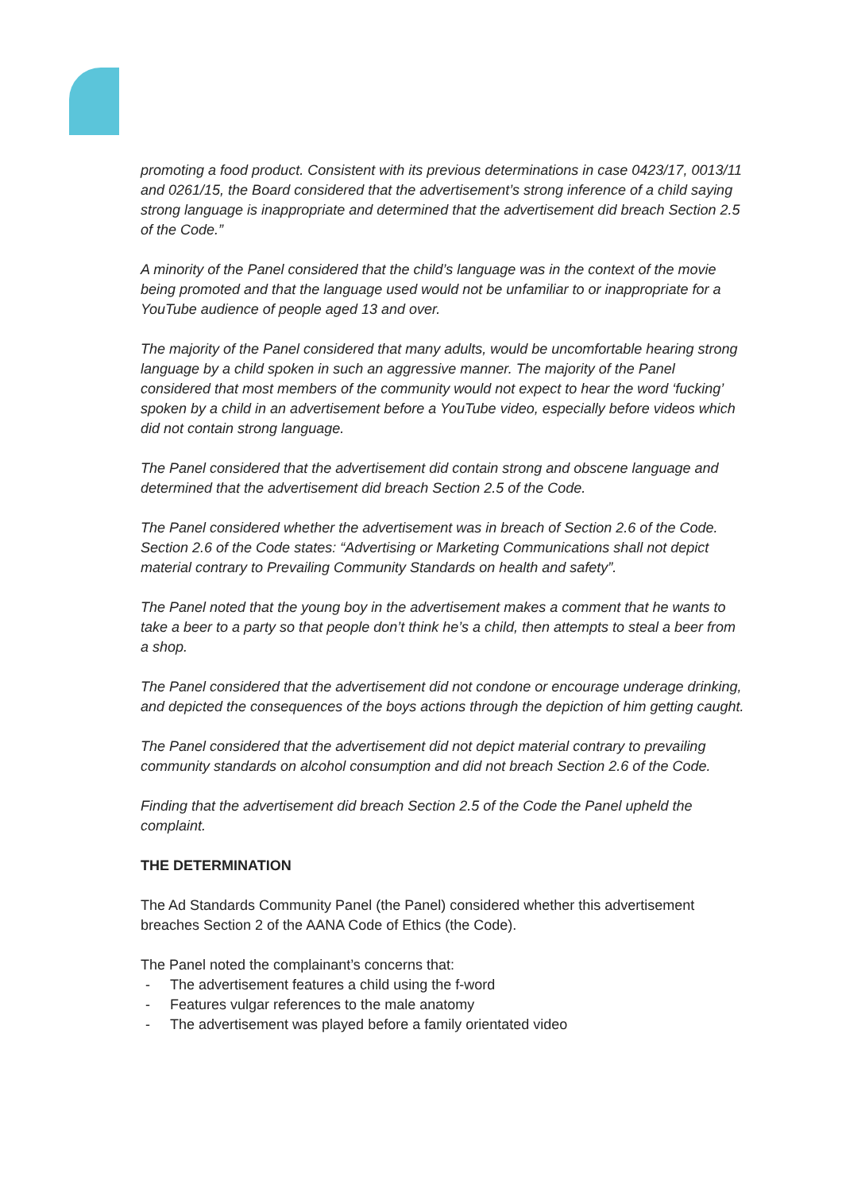promoting a food product. Consistent with its previous determinations in case 0423/17, 0013/11 and 0261/15, the Board considered that the advertisement’s strong inference of a child saying strong language is inappropriate and determined that the advertisement did breach Section 2.5 of the Code.”
A minority of the Panel considered that the child’s language was in the context of the movie being promoted and that the language used would not be unfamiliar to or inappropriate for a YouTube audience of people aged 13 and over.
The majority of the Panel considered that many adults, would be uncomfortable hearing strong language by a child spoken in such an aggressive manner. The majority of the Panel considered that most members of the community would not expect to hear the word ‘fucking’ spoken by a child in an advertisement before a YouTube video, especially before videos which did not contain strong language.
The Panel considered that the advertisement did contain strong and obscene language and determined that the advertisement did breach Section 2.5 of the Code.
The Panel considered whether the advertisement was in breach of Section 2.6 of the Code. Section 2.6 of the Code states: “Advertising or Marketing Communications shall not depict material contrary to Prevailing Community Standards on health and safety”.
The Panel noted that the young boy in the advertisement makes a comment that he wants to take a beer to a party so that people don’t think he’s a child, then attempts to steal a beer from a shop.
The Panel considered that the advertisement did not condone or encourage underage drinking, and depicted the consequences of the boys actions through the depiction of him getting caught.
The Panel considered that the advertisement did not depict material contrary to prevailing community standards on alcohol consumption and did not breach Section 2.6 of the Code.
Finding that the advertisement did breach Section 2.5 of the Code the Panel upheld the complaint.
THE DETERMINATION
The Ad Standards Community Panel (the Panel) considered whether this advertisement breaches Section 2 of the AANA Code of Ethics (the Code).
The Panel noted the complainant’s concerns that:
- The advertisement features a child using the f-word
- Features vulgar references to the male anatomy
- The advertisement was played before a family orientated video